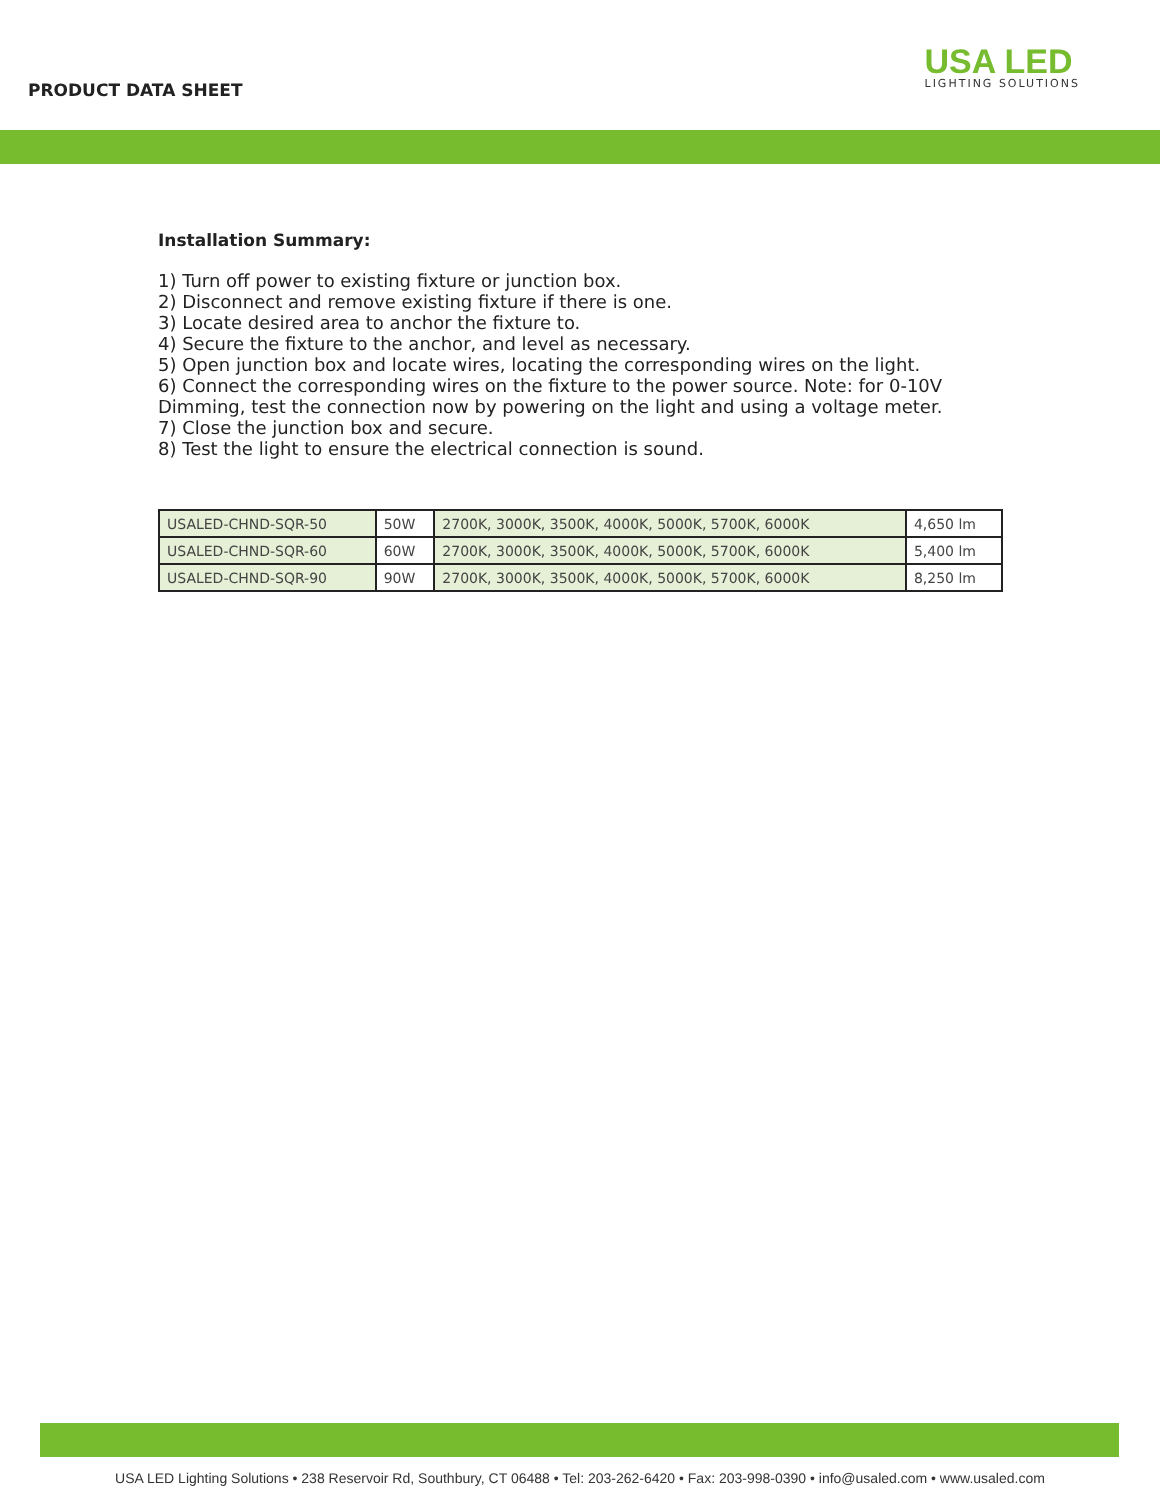PRODUCT DATA SHEET
USA LED
LIGHTING SOLUTIONS
Installation Summary:
1) Turn off power to existing fixture or junction box.
2) Disconnect and remove existing fixture if there is one.
3) Locate desired area to anchor the fixture to.
4) Secure the fixture to the anchor, and level as necessary.
5) Open junction box and locate wires, locating the corresponding wires on the light.
6) Connect the corresponding wires on the fixture to the power source. Note: for 0-10V Dimming, test the connection now by powering on the light and using a voltage meter.
7) Close the junction box and secure.
8) Test the light to ensure the electrical connection is sound.
| USALED-CHND-SQR-50 | 50W | 2700K, 3000K, 3500K, 4000K, 5000K, 5700K, 6000K | 4,650 lm |
| USALED-CHND-SQR-60 | 60W | 2700K, 3000K, 3500K, 4000K, 5000K, 5700K, 6000K | 5,400 lm |
| USALED-CHND-SQR-90 | 90W | 2700K, 3000K, 3500K, 4000K, 5000K, 5700K, 6000K | 8,250 lm |
USA LED Lighting Solutions • 238 Reservoir Rd, Southbury, CT 06488 • Tel: 203-262-6420 • Fax: 203-998-0390 • info@usaled.com • www.usaled.com